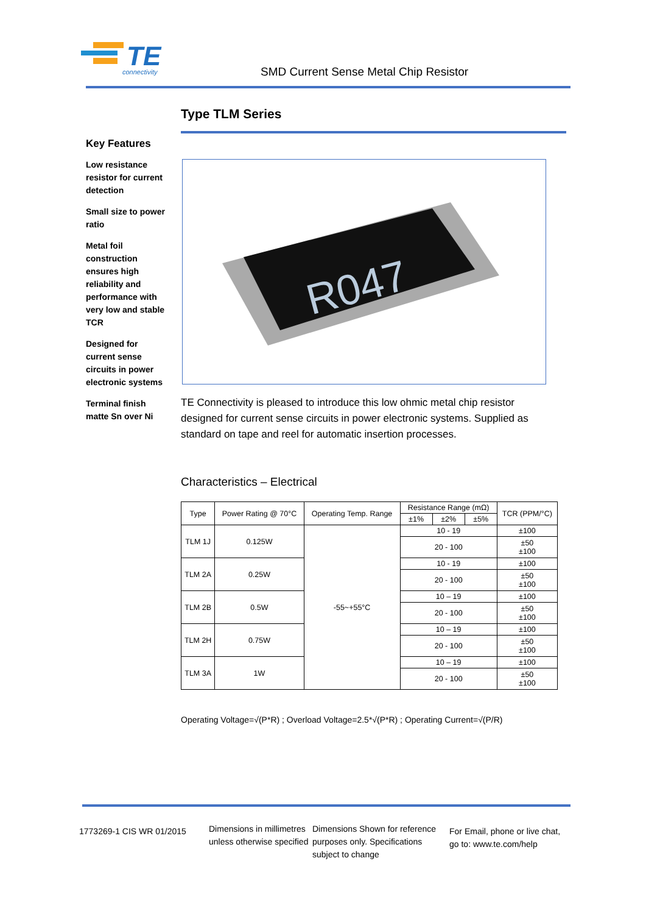TE
connectivity
SMD Current Sense Metal Chip Resistor
Type TLM Series
Key Features
Low resistance resistor for current detection
Small size to power ratio
Metal foil construction ensures high reliability and performance with very low and stable TCR
Designed for current sense circuits in power electronic systems
Terminal finish matte Sn over Ni
R047
TE Connectivity is pleased to introduce this low ohmic metal chip resistor designed for current sense circuits in power electronic systems. Supplied as standard on tape and reel for automatic insertion processes.
Characteristics – Electrical
| Type | Power Rating @ 70°C | Operating Temp. Range | Resistance Range (mΩ) | | | TCR (PPM/°C) |
| --- | --- | --- | --- | --- | --- | --- |
| | | | ±1% | ±2% | ±5% | |
| TLM 1J | 0.125W | -55~+55°C | 10 - 19 | | | ±100 |
| | | | 20 - 100 | | | ±50 ±100 |
| TLM 2A | 0.25W | | 10 - 19 | | | ±100 |
| | | | 20 - 100 | | | ±50 ±100 |
| TLM 2B | 0.5W | | 10 – 19 | | | ±100 |
| | | | 20 - 100 | | | ±50 ±100 |
| TLM 2H | 0.75W | | 10 – 19 | | | ±100 |
| | | | 20 - 100 | | | ±50 ±100 |
| TLM 3A | 1W | | 10 – 19 | | | ±100 |
| | | | 20 - 100 | | | ±50 ±100 |
Operating Voltage=√(P*R) ; Overload Voltage=2.5*√(P*R) ; Operating Current=√(P/R)
1773269-1 CIS WR 01/2015
Dimensions in millimetres unless otherwise specified
Dimensions Shown for reference purposes only. Specifications subject to change
For Email, phone or live chat, go to: www.te.com/help